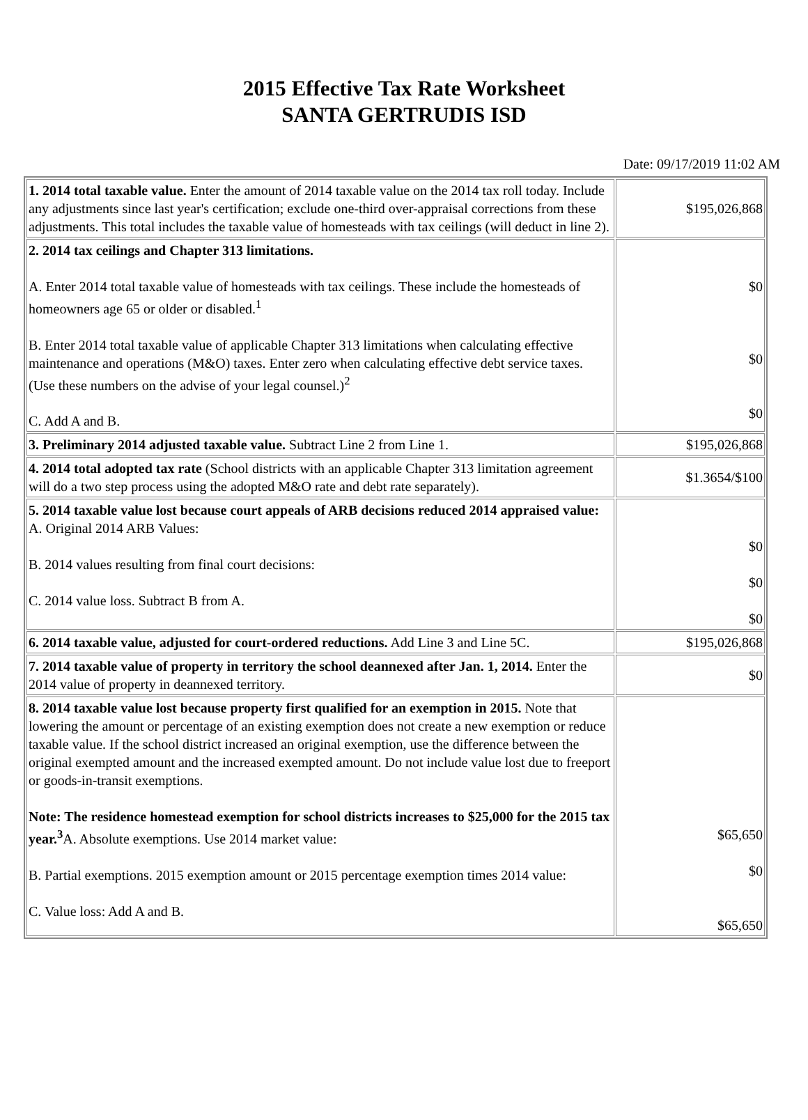2015 Effective Tax Rate Worksheet
SANTA GERTRUDIS ISD
Date: 09/17/2019 11:02 AM
| 1. 2014 total taxable value. Enter the amount of 2014 taxable value on the 2014 tax roll today. Include any adjustments since last year's certification; exclude one-third over-appraisal corrections from these adjustments. This total includes the taxable value of homesteads with tax ceilings (will deduct in line 2). | $195,026,868 |
| 2. 2014 tax ceilings and Chapter 313 limitations. A. Enter 2014 total taxable value of homesteads with tax ceilings. These include the homesteads of homeowners age 65 or older or disabled.<sup>1</sup> B. Enter 2014 total taxable value of applicable Chapter 313 limitations when calculating effective maintenance and operations (M&O) taxes. Enter zero when calculating effective debt service taxes. (Use these numbers on the advise of your legal counsel.)<sup>2</sup> C. Add A and B. | $0 $0 $0 |
| 3. Preliminary 2014 adjusted taxable value. Subtract Line 2 from Line 1. | $195,026,868 |
| 4. 2014 total adopted tax rate (School districts with an applicable Chapter 313 limitation agreement will do a two step process using the adopted M&O rate and debt rate separately). | $1.3654/$100 |
| 5. 2014 taxable value lost because court appeals of ARB decisions reduced 2014 appraised value: A. Original 2014 ARB Values: B. 2014 values resulting from final court decisions: C. 2014 value loss. Subtract B from A. | $0 $0 $0 |
| 6. 2014 taxable value, adjusted for court-ordered reductions. Add Line 3 and Line 5C. | $195,026,868 |
| 7. 2014 taxable value of property in territory the school deannexed after Jan. 1, 2014. Enter the 2014 value of property in deannexed territory. | $0 |
| 8. 2014 taxable value lost because property first qualified for an exemption in 2015. Note that lowering the amount or percentage of an existing exemption does not create a new exemption or reduce taxable value. If the school district increased an original exemption, use the difference between the original exempted amount and the increased exempted amount. Do not include value lost due to freeport or goods-in-transit exemptions. Note: The residence homestead exemption for school districts increases to $25,000 for the 2015 tax year.<sup>3</sup> A. Absolute exemptions. Use 2014 market value: B. Partial exemptions. 2015 exemption amount or 2015 percentage exemption times 2014 value: C. Value loss: Add A and B. | $65,650 $0 $65,650 |